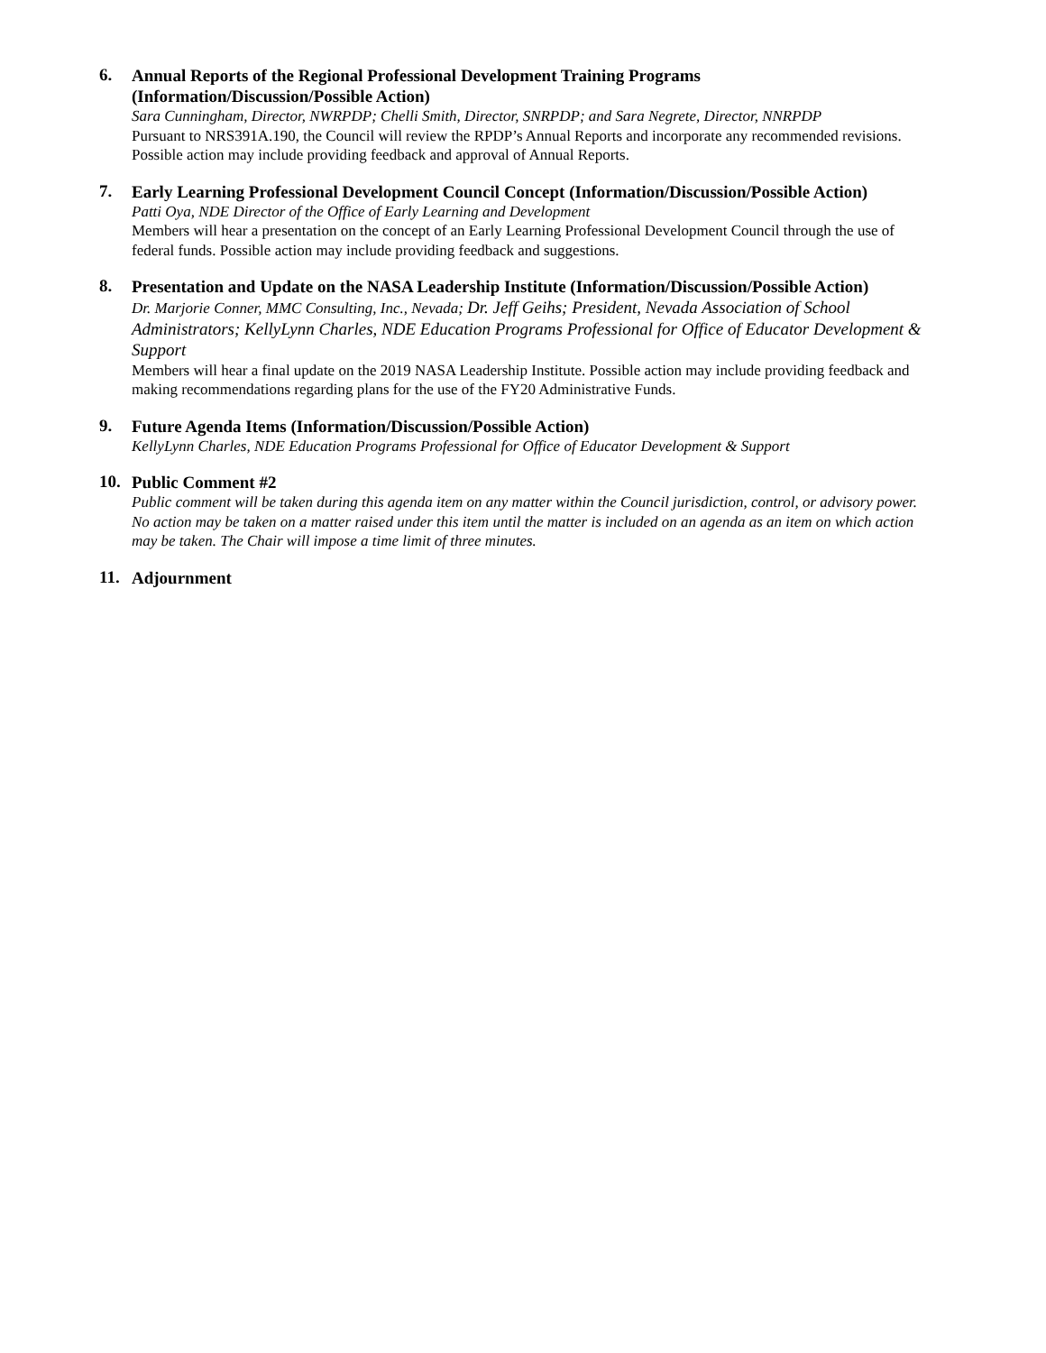6.
Annual Reports of the Regional Professional Development Training Programs (Information/Discussion/Possible Action)
Sara Cunningham, Director, NWRPDP; Chelli Smith, Director, SNRPDP; and Sara Negrete, Director, NNRPDP
Pursuant to NRS391A.190, the Council will review the RPDP’s Annual Reports and incorporate any recommended revisions. Possible action may include providing feedback and approval of Annual Reports.
7.
Early Learning Professional Development Council Concept (Information/Discussion/Possible Action)
Patti Oya, NDE Director of the Office of Early Learning and Development
Members will hear a presentation on the concept of an Early Learning Professional Development Council through the use of federal funds. Possible action may include providing feedback and suggestions.
8.
Presentation and Update on the NASA Leadership Institute (Information/Discussion/Possible Action)
Dr. Marjorie Conner, MMC Consulting, Inc., Nevada; Dr. Jeff Geihs; President, Nevada Association of School Administrators; KellyLynn Charles, NDE Education Programs Professional for Office of Educator Development & Support
Members will hear a final update on the 2019 NASA Leadership Institute. Possible action may include providing feedback and making recommendations regarding plans for the use of the FY20 Administrative Funds.
9.
Future Agenda Items (Information/Discussion/Possible Action)
KellyLynn Charles, NDE Education Programs Professional for Office of Educator Development & Support
10.
Public Comment #2
Public comment will be taken during this agenda item on any matter within the Council jurisdiction, control, or advisory power. No action may be taken on a matter raised under this item until the matter is included on an agenda as an item on which action may be taken. The Chair will impose a time limit of three minutes.
11.
Adjournment